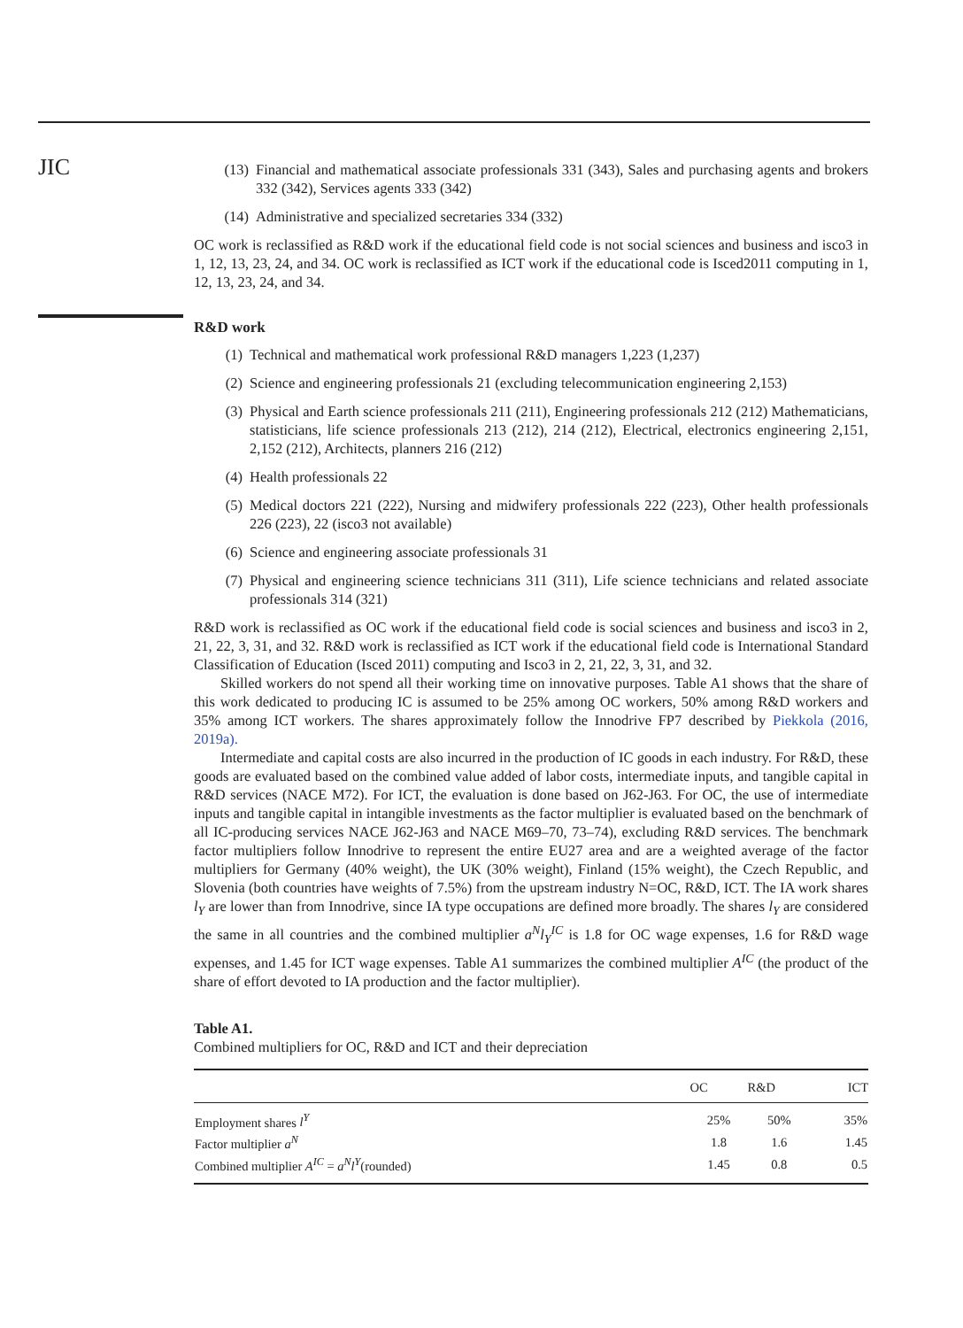JIC
(13) Financial and mathematical associate professionals 331 (343), Sales and purchasing agents and brokers 332 (342), Services agents 333 (342)
(14) Administrative and specialized secretaries 334 (332)
OC work is reclassified as R&D work if the educational field code is not social sciences and business and isco3 in 1, 12, 13, 23, 24, and 34. OC work is reclassified as ICT work if the educational code is Isced2011 computing in 1, 12, 13, 23, 24, and 34.
R&D work
(1) Technical and mathematical work professional R&D managers 1,223 (1,237)
(2) Science and engineering professionals 21 (excluding telecommunication engineering 2,153)
(3) Physical and Earth science professionals 211 (211), Engineering professionals 212 (212) Mathematicians, statisticians, life science professionals 213 (212), 214 (212), Electrical, electronics engineering 2,151, 2,152 (212), Architects, planners 216 (212)
(4) Health professionals 22
(5) Medical doctors 221 (222), Nursing and midwifery professionals 222 (223), Other health professionals 226 (223), 22 (isco3 not available)
(6) Science and engineering associate professionals 31
(7) Physical and engineering science technicians 311 (311), Life science technicians and related associate professionals 314 (321)
R&D work is reclassified as OC work if the educational field code is social sciences and business and isco3 in 2, 21, 22, 3, 31, and 32. R&D work is reclassified as ICT work if the educational field code is International Standard Classification of Education (Isced 2011) computing and Isco3 in 2, 21, 22, 3, 31, and 32.
Skilled workers do not spend all their working time on innovative purposes. Table A1 shows that the share of this work dedicated to producing IC is assumed to be 25% among OC workers, 50% among R&D workers and 35% among ICT workers. The shares approximately follow the Innodrive FP7 described by Piekkola (2016, 2019a).
Intermediate and capital costs are also incurred in the production of IC goods in each industry. For R&D, these goods are evaluated based on the combined value added of labor costs, intermediate inputs, and tangible capital in R&D services (NACE M72). For ICT, the evaluation is done based on J62-J63. For OC, the use of intermediate inputs and tangible capital in intangible investments as the factor multiplier is evaluated based on the benchmark of all IC-producing services NACE J62-J63 and NACE M69–70, 73–74), excluding R&D services. The benchmark factor multipliers follow Innodrive to represent the entire EU27 area and are a weighted average of the factor multipliers for Germany (40% weight), the UK (30% weight), Finland (15% weight), the Czech Republic, and Slovenia (both countries have weights of 7.5%) from the upstream industry N=OC, R&D, ICT. The IA work shares l<sub>Y</sub> are lower than from Innodrive, since IA type occupations are defined more broadly. The shares l<sub>Y</sub> are considered the same in all countries and the combined multiplier a<sup>N</sup>l<sub>Y</sub><sup>IC</sup> is 1.8 for OC wage expenses, 1.6 for R&D wage expenses, and 1.45 for ICT wage expenses. Table A1 summarizes the combined multiplier A<sup>IC</sup> (the product of the share of effort devoted to IA production and the factor multiplier).
Table A1.
Combined multipliers for OC, R&D and ICT and their depreciation
| | OC | R&D | ICT |
| --- | --- | --- | --- |
| Employment shares l<sup>Y</sup> | 25% | 50% | 35% |
| Factor multiplier a<sup>N</sup> | 1.8 | 1.6 | 1.45 |
| Combined multiplier A<sup>IC</sup> = a<sup>N</sup>l<sup>Y</sup> (rounded) | 1.45 | 0.8 | 0.5 |